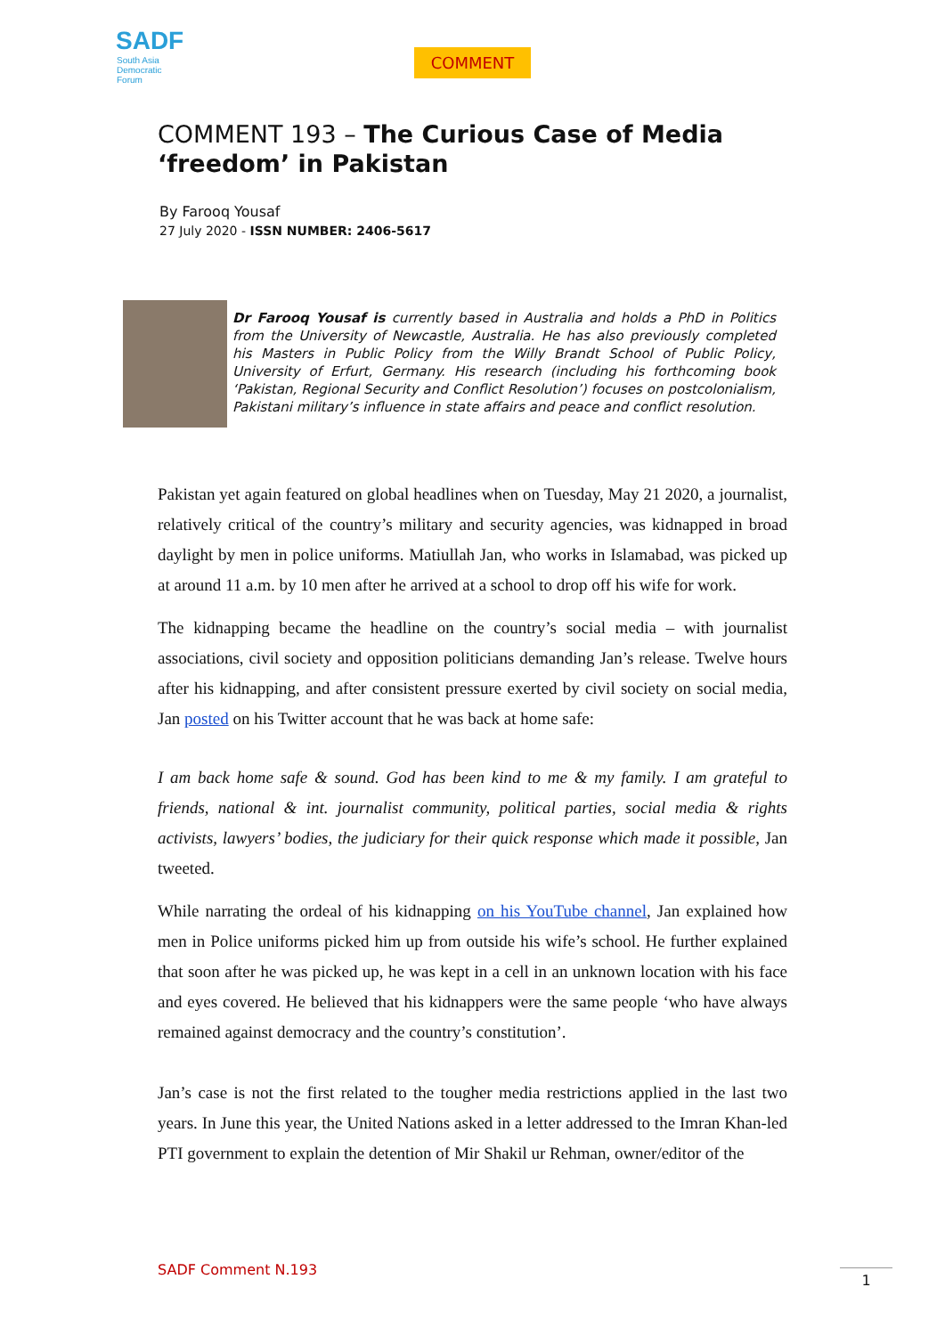SADF
South Asia
Democratic
Forum
COMMENT
COMMENT 193 – The Curious Case of Media ‘freedom’ in Pakistan
By Farooq Yousaf
27 July 2020 - ISSN NUMBER: 2406-5617
Dr Farooq Yousaf is currently based in Australia and holds a PhD in Politics from the University of Newcastle, Australia. He has also previously completed his Masters in Public Policy from the Willy Brandt School of Public Policy, University of Erfurt, Germany. His research (including his forthcoming book ‘Pakistan, Regional Security and Conflict Resolution’) focuses on postcolonialism, Pakistani military’s influence in state affairs and peace and conflict resolution.
Pakistan yet again featured on global headlines when on Tuesday, May 21 2020, a journalist, relatively critical of the country’s military and security agencies, was kidnapped in broad daylight by men in police uniforms. Matiullah Jan, who works in Islamabad, was picked up at around 11 a.m. by 10 men after he arrived at a school to drop off his wife for work.
The kidnapping became the headline on the country’s social media – with journalist associations, civil society and opposition politicians demanding Jan’s release. Twelve hours after his kidnapping, and after consistent pressure exerted by civil society on social media, Jan posted on his Twitter account that he was back at home safe:
I am back home safe & sound. God has been kind to me & my family. I am grateful to friends, national & int. journalist community, political parties, social media & rights activists, lawyers’ bodies, the judiciary for their quick response which made it possible, Jan tweeted.
While narrating the ordeal of his kidnapping on his YouTube channel, Jan explained how men in Police uniforms picked him up from outside his wife’s school. He further explained that soon after he was picked up, he was kept in a cell in an unknown location with his face and eyes covered. He believed that his kidnappers were the same people ‘who have always remained against democracy and the country’s constitution’.
Jan’s case is not the first related to the tougher media restrictions applied in the last two years. In June this year, the United Nations asked in a letter addressed to the Imran Khan-led PTI government to explain the detention of Mir Shakil ur Rehman, owner/editor of the
SADF Comment N.193 1